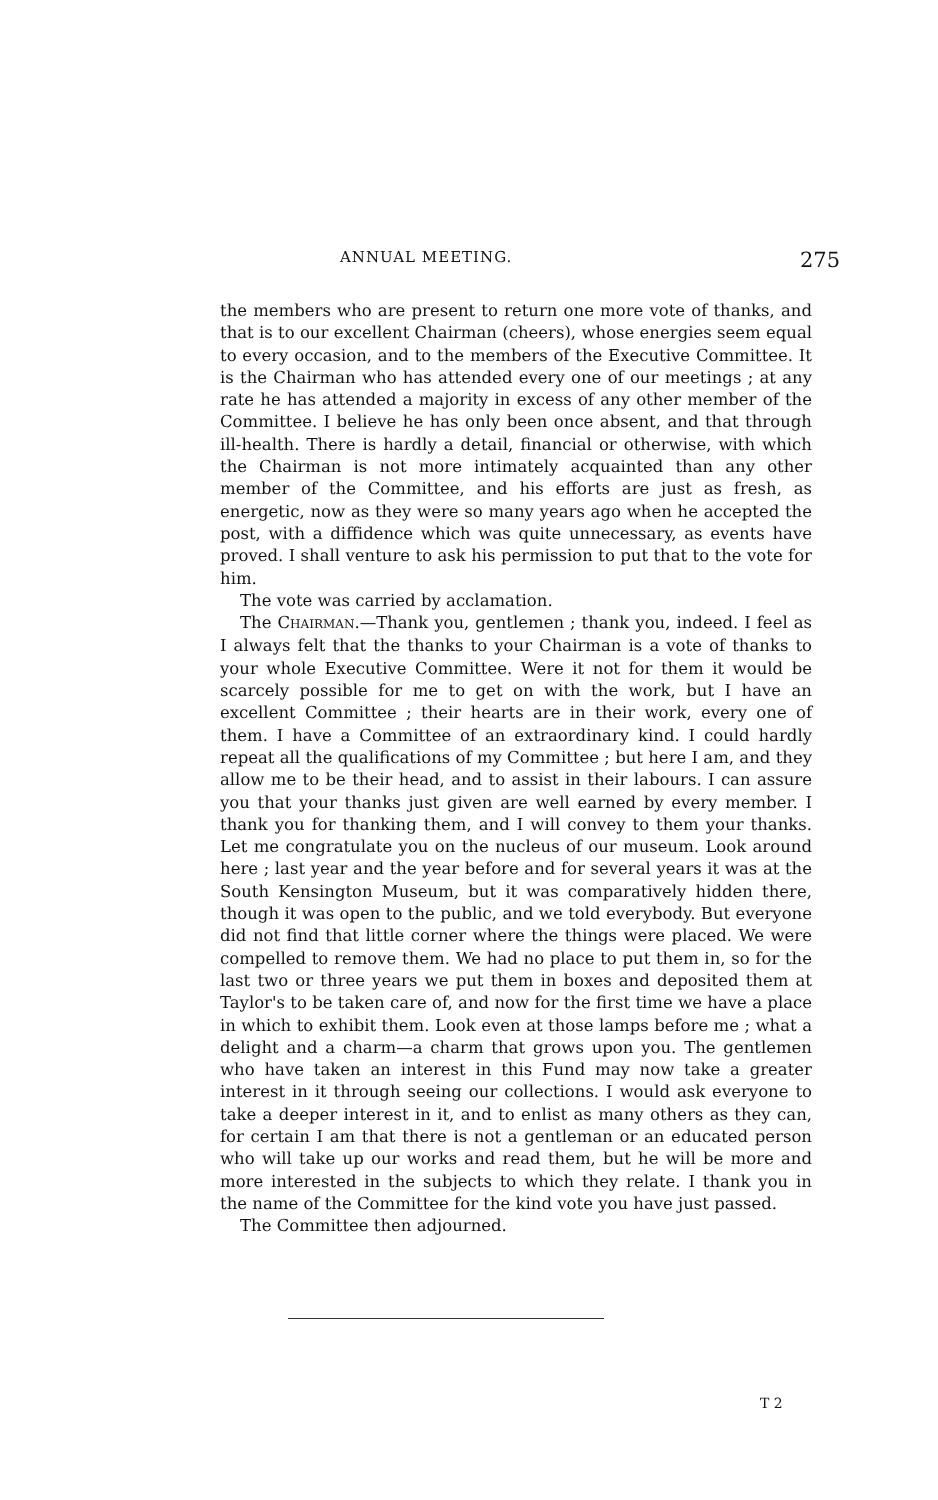ANNUAL MEETING. 275
the members who are present to return one more vote of thanks, and that is to our excellent Chairman (cheers), whose energies seem equal to every occasion, and to the members of the Executive Committee. It is the Chairman who has attended every one of our meetings ; at any rate he has attended a majority in excess of any other member of the Committee. I believe he has only been once absent, and that through ill-health. There is hardly a detail, financial or otherwise, with which the Chairman is not more intimately acquainted than any other member of the Committee, and his efforts are just as fresh, as energetic, now as they were so many years ago when he accepted the post, with a diffidence which was quite unnecessary, as events have proved. I shall venture to ask his permission to put that to the vote for him.
The vote was carried by acclamation.
The CHAIRMAN.—Thank you, gentlemen ; thank you, indeed. I feel as I always felt that the thanks to your Chairman is a vote of thanks to your whole Executive Committee. Were it not for them it would be scarcely possible for me to get on with the work, but I have an excellent Committee ; their hearts are in their work, every one of them. I have a Committee of an extraordinary kind. I could hardly repeat all the qualifications of my Committee ; but here I am, and they allow me to be their head, and to assist in their labours. I can assure you that your thanks just given are well earned by every member. I thank you for thanking them, and I will convey to them your thanks. Let me congratulate you on the nucleus of our museum. Look around here ; last year and the year before and for several years it was at the South Kensington Museum, but it was comparatively hidden there, though it was open to the public, and we told everybody. But everyone did not find that little corner where the things were placed. We were compelled to remove them. We had no place to put them in, so for the last two or three years we put them in boxes and deposited them at Taylor's to be taken care of, and now for the first time we have a place in which to exhibit them. Look even at those lamps before me ; what a delight and a charm—a charm that grows upon you. The gentlemen who have taken an interest in this Fund may now take a greater interest in it through seeing our collections. I would ask everyone to take a deeper interest in it, and to enlist as many others as they can, for certain I am that there is not a gentleman or an educated person who will take up our works and read them, but he will be more and more interested in the subjects to which they relate. I thank you in the name of the Committee for the kind vote you have just passed.
The Committee then adjourned.
T 2